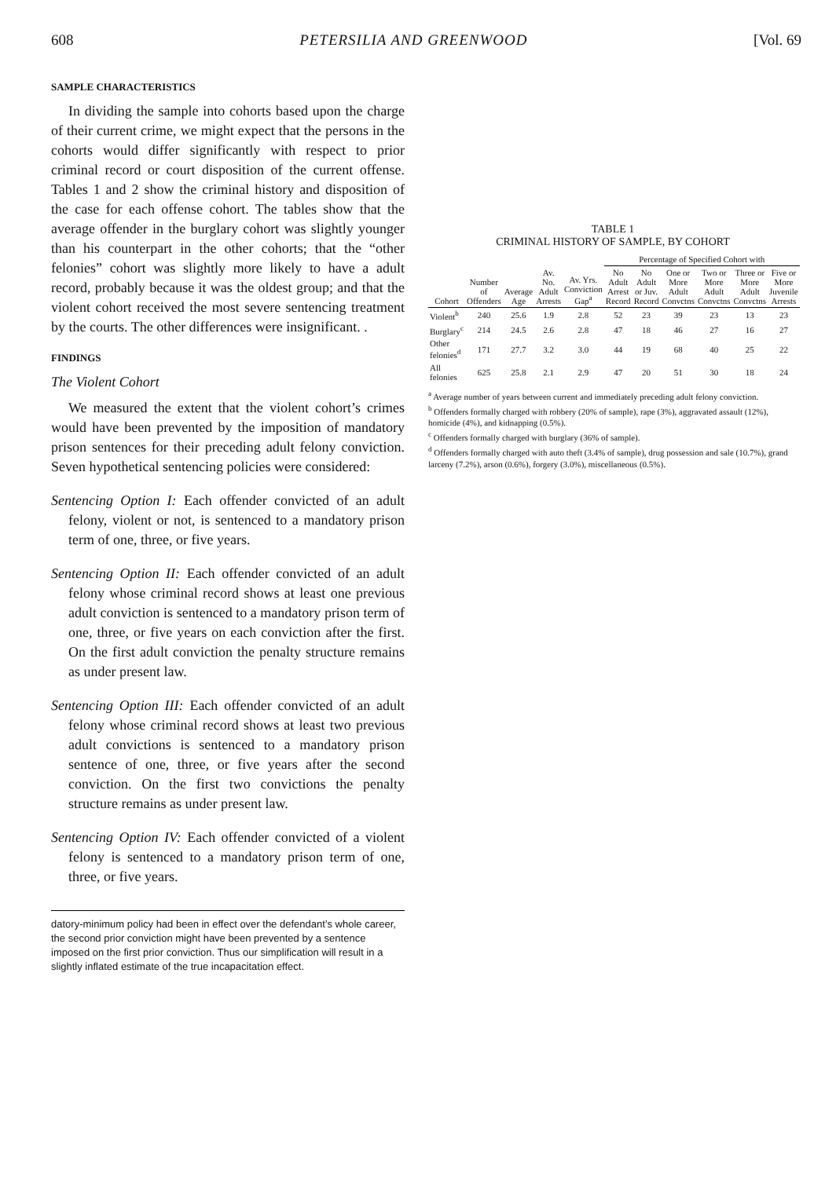608 PETERSILIA AND GREENWOOD [Vol. 69
SAMPLE CHARACTERISTICS
In dividing the sample into cohorts based upon the charge of their current crime, we might expect that the persons in the cohorts would differ significantly with respect to prior criminal record or court disposition of the current offense. Tables 1 and 2 show the criminal history and disposition of the case for each offense cohort. The tables show that the average offender in the burglary cohort was slightly younger than his counterpart in the other cohorts; that the “other felonies” cohort was slightly more likely to have a adult record, probably because it was the oldest group; and that the violent cohort received the most severe sentencing treatment by the courts. The other differences were insignificant. .
FINDINGS
The Violent Cohort
We measured the extent that the violent cohort’s crimes would have been prevented by the imposition of mandatory prison sentences for their preceding adult felony conviction. Seven hypothetical sentencing policies were considered:
Sentencing Option I: Each offender convicted of an adult felony, violent or not, is sentenced to a mandatory prison term of one, three, or five years.
Sentencing Option II: Each offender convicted of an adult felony whose criminal record shows at least one previous adult conviction is sentenced to a mandatory prison term of one, three, or five years on each conviction after the first. On the first adult conviction the penalty structure remains as under present law.
Sentencing Option III: Each offender convicted of an adult felony whose criminal record shows at least two previous adult convictions is sentenced to a mandatory prison sentence of one, three, or five years after the second conviction. On the first two convictions the penalty structure remains as under present law.
Sentencing Option IV: Each offender convicted of a violent felony is sentenced to a mandatory prison term of one, three, or five years.
datory-minimum policy had been in effect over the defendant’s whole career, the second prior conviction might have been prevented by a sentence imposed on the first prior conviction. Thus our simplification will result in a slightly inflated estimate of the true incapacitation effect.
TABLE 1
CRIMINAL HISTORY OF SAMPLE, BY COHORT
| Cohort | Number of Offenders | Average Age | Av. No. Adult Arrests | Av. Yrs. Conviction Gap<sup>a</sup> | Percentage of Specified Cohort with | | | | | |
| --- | --- | --- | --- | --- | --- | --- | --- | --- | --- | --- |
| | | | | | No Adult Arrest Record | No Adult or Juv. Record | One or More Adult Convctns | Two or More Adult Convctns | Three or More Adult Convctns | Five or More Juvenile Arrests |
| Violent<sup>b</sup> | 240 | 25.6 | 1.9 | 2.8 | 52 | 23 | 39 | 23 | 13 | 23 |
| Burglary<sup>c</sup> | 214 | 24.5 | 2.6 | 2.8 | 47 | 18 | 46 | 27 | 16 | 27 |
| Other felonies<sup>d</sup> | 171 | 27.7 | 3.2 | 3.0 | 44 | 19 | 68 | 40 | 25 | 22 |
| All felonies | 625 | 25.8 | 2.1 | 2.9 | 47 | 20 | 51 | 30 | 18 | 24 |
<sup>a</sup> Average number of years between current and immediately preceding adult felony conviction.
<sup>b</sup> Offenders formally charged with robbery (20% of sample), rape (3%), aggravated assault (12%), homicide (4%), and kidnapping (0.5%).
<sup>c</sup> Offenders formally charged with burglary (36% of sample).
<sup>d</sup> Offenders formally charged with auto theft (3.4% of sample), drug possession and sale (10.7%), grand larceny (7.2%), arson (0.6%), forgery (3.0%), miscellaneous (0.5%).